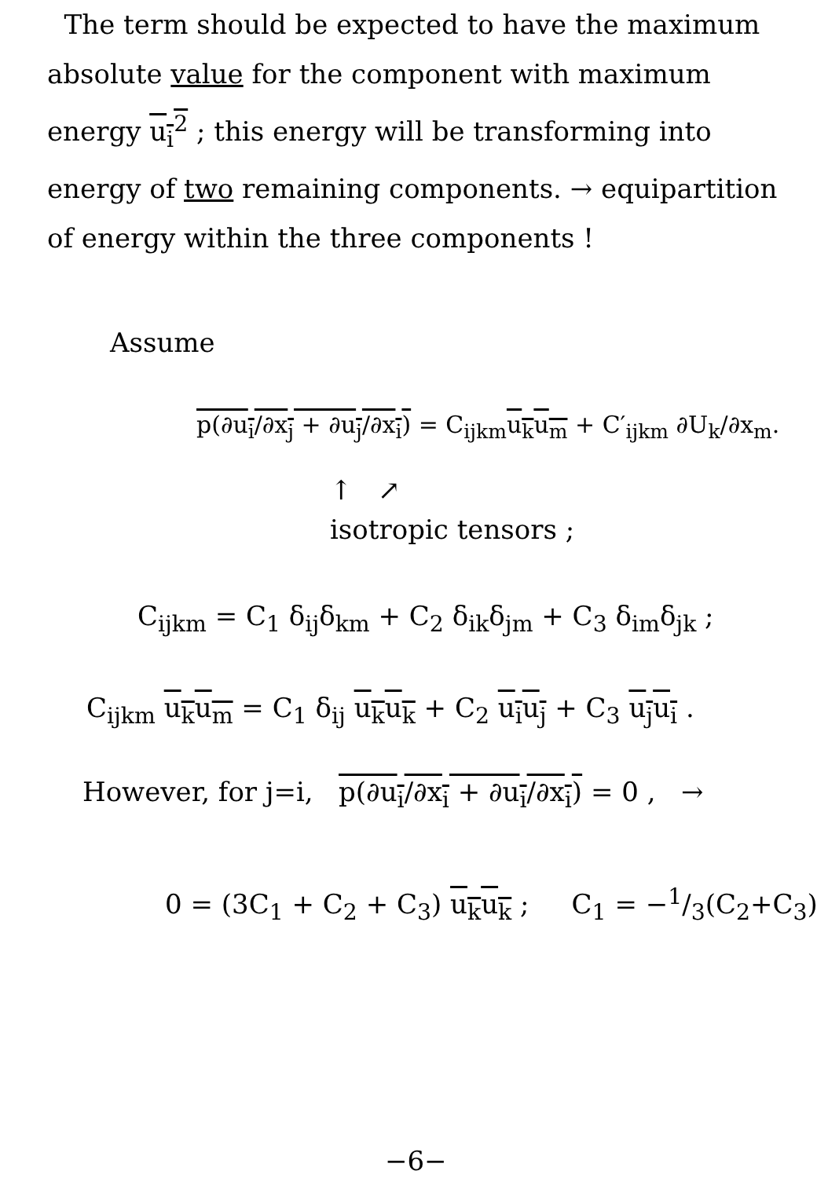The term should be expected to have the maximum absolute value for the component with maximum energy u<sub>i</sub><sup>2</sup> ; this energy will be transforming into energy of two remaining components. → equipartition of energy within the three components !
Assume
p(∂u<sub>i</sub>/∂x<sub>j</sub> + ∂u<sub>j</sub>/∂x<sub>i</sub>) = C<sub>ijkm</sub>u<sub>k</sub>u<sub>m</sub> + C′<sub>ijkm</sub> ∂U<sub>k</sub>/∂x<sub>m</sub>.
↑ ↗
isotropic tensors ;
C<sub>ijkm</sub> = C<sub>1</sub> δ<sub>ij</sub>δ<sub>km</sub> + C<sub>2</sub> δ<sub>ik</sub>δ<sub>jm</sub> + C<sub>3</sub> δ<sub>im</sub>δ<sub>jk</sub> ;
C<sub>ijkm</sub> u<sub>k</sub>u<sub>m</sub> = C<sub>1</sub> δ<sub>ij</sub> u<sub>k</sub>u<sub>k</sub> + C<sub>2</sub> u<sub>i</sub>u<sub>j</sub> + C<sub>3</sub> u<sub>j</sub>u<sub>i</sub> .
However, for j=i, p(∂u<sub>i</sub>/∂x<sub>i</sub> + ∂u<sub>i</sub>/∂x<sub>i</sub>) = 0 , →
0 = (3C<sub>1</sub> + C<sub>2</sub> + C<sub>3</sub>) u<sub>k</sub>u<sub>k</sub> ; C<sub>1</sub> = −1/3(C<sub>2</sub>+C<sub>3</sub>)
−6−